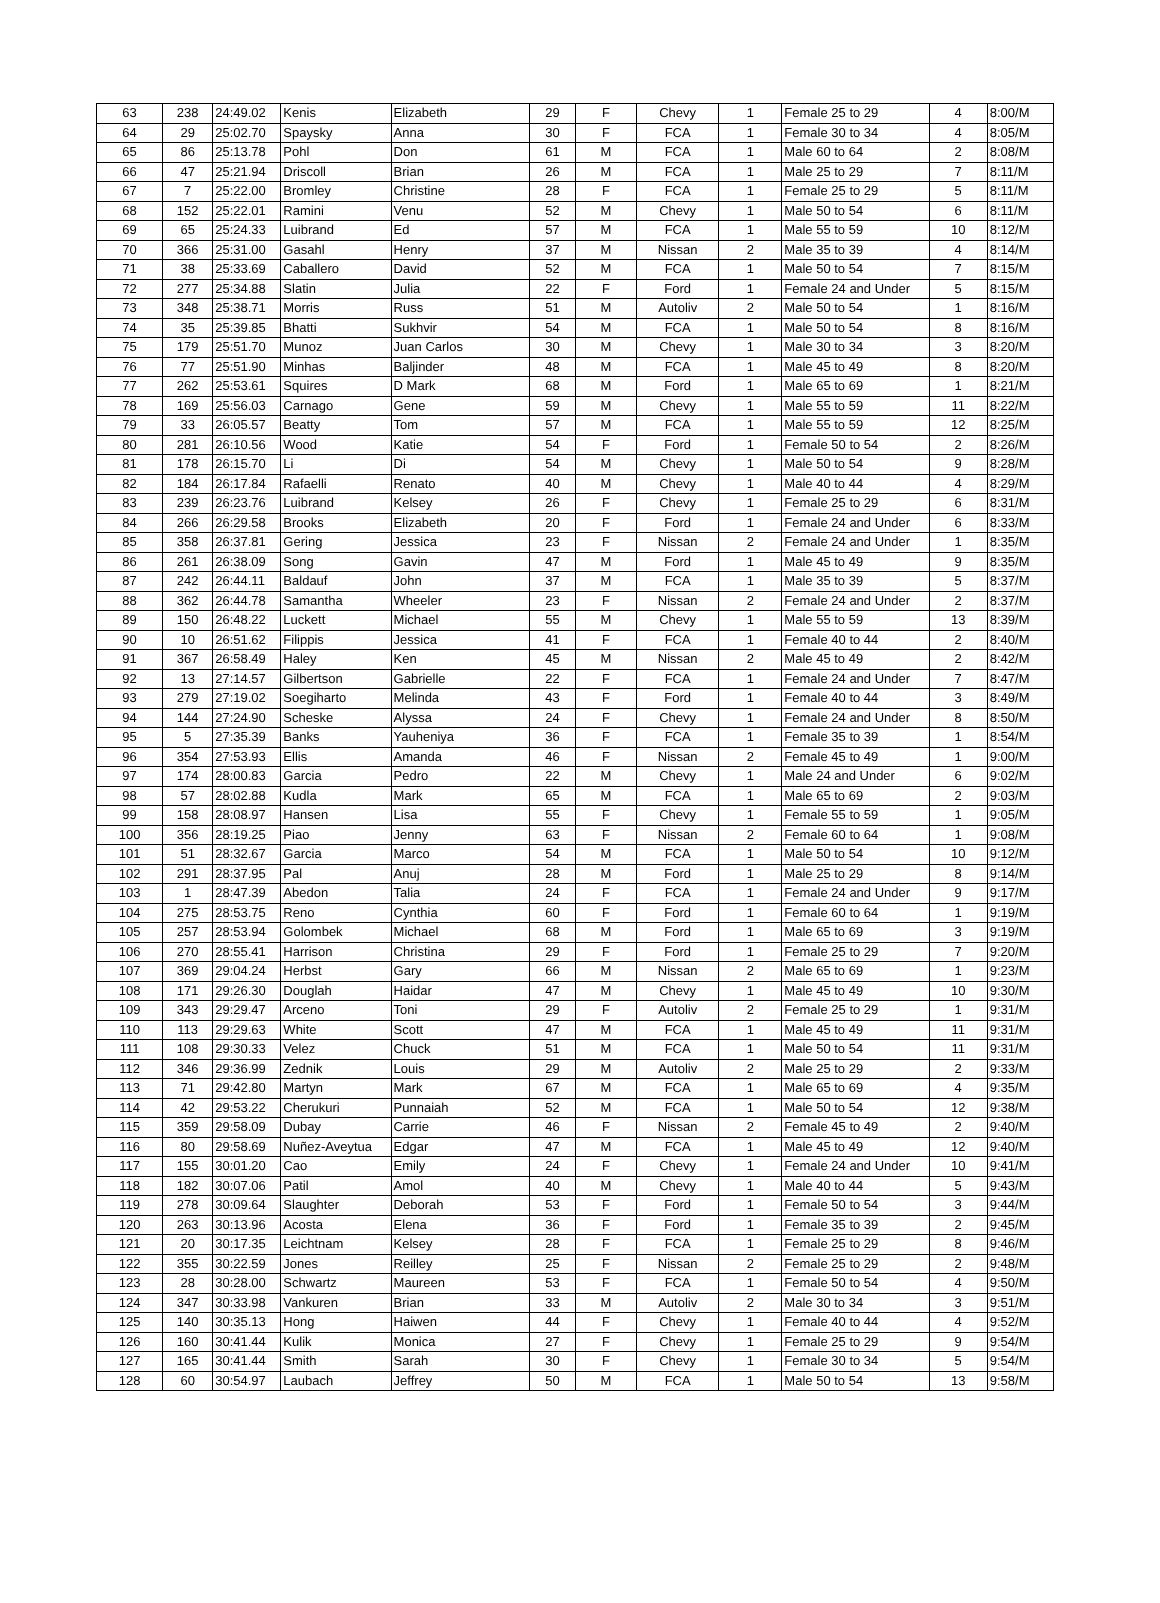| 63 | 238 | 24:49.02 | Kenis | Elizabeth | 29 | F | Chevy | 1 | Female 25 to 29 | 4 | 8:00/M |
| 64 | 29 | 25:02.70 | Spaysky | Anna | 30 | F | FCA | 1 | Female 30 to 34 | 4 | 8:05/M |
| 65 | 86 | 25:13.78 | Pohl | Don | 61 | M | FCA | 1 | Male 60 to 64 | 2 | 8:08/M |
| 66 | 47 | 25:21.94 | Driscoll | Brian | 26 | M | FCA | 1 | Male 25 to 29 | 7 | 8:11/M |
| 67 | 7 | 25:22.00 | Bromley | Christine | 28 | F | FCA | 1 | Female 25 to 29 | 5 | 8:11/M |
| 68 | 152 | 25:22.01 | Ramini | Venu | 52 | M | Chevy | 1 | Male 50 to 54 | 6 | 8:11/M |
| 69 | 65 | 25:24.33 | Luibrand | Ed | 57 | M | FCA | 1 | Male 55 to 59 | 10 | 8:12/M |
| 70 | 366 | 25:31.00 | Gasahl | Henry | 37 | M | Nissan | 2 | Male 35 to 39 | 4 | 8:14/M |
| 71 | 38 | 25:33.69 | Caballero | David | 52 | M | FCA | 1 | Male 50 to 54 | 7 | 8:15/M |
| 72 | 277 | 25:34.88 | Slatin | Julia | 22 | F | Ford | 1 | Female 24 and Under | 5 | 8:15/M |
| 73 | 348 | 25:38.71 | Morris | Russ | 51 | M | Autoliv | 2 | Male 50 to 54 | 1 | 8:16/M |
| 74 | 35 | 25:39.85 | Bhatti | Sukhvir | 54 | M | FCA | 1 | Male 50 to 54 | 8 | 8:16/M |
| 75 | 179 | 25:51.70 | Munoz | Juan Carlos | 30 | M | Chevy | 1 | Male 30 to 34 | 3 | 8:20/M |
| 76 | 77 | 25:51.90 | Minhas | Baljinder | 48 | M | FCA | 1 | Male 45 to 49 | 8 | 8:20/M |
| 77 | 262 | 25:53.61 | Squires | D Mark | 68 | M | Ford | 1 | Male 65 to 69 | 1 | 8:21/M |
| 78 | 169 | 25:56.03 | Carnago | Gene | 59 | M | Chevy | 1 | Male 55 to 59 | 11 | 8:22/M |
| 79 | 33 | 26:05.57 | Beatty | Tom | 57 | M | FCA | 1 | Male 55 to 59 | 12 | 8:25/M |
| 80 | 281 | 26:10.56 | Wood | Katie | 54 | F | Ford | 1 | Female 50 to 54 | 2 | 8:26/M |
| 81 | 178 | 26:15.70 | Li | Di | 54 | M | Chevy | 1 | Male 50 to 54 | 9 | 8:28/M |
| 82 | 184 | 26:17.84 | Rafaelli | Renato | 40 | M | Chevy | 1 | Male 40 to 44 | 4 | 8:29/M |
| 83 | 239 | 26:23.76 | Luibrand | Kelsey | 26 | F | Chevy | 1 | Female 25 to 29 | 6 | 8:31/M |
| 84 | 266 | 26:29.58 | Brooks | Elizabeth | 20 | F | Ford | 1 | Female 24 and Under | 6 | 8:33/M |
| 85 | 358 | 26:37.81 | Gering | Jessica | 23 | F | Nissan | 2 | Female 24 and Under | 1 | 8:35/M |
| 86 | 261 | 26:38.09 | Song | Gavin | 47 | M | Ford | 1 | Male 45 to 49 | 9 | 8:35/M |
| 87 | 242 | 26:44.11 | Baldauf | John | 37 | M | FCA | 1 | Male 35 to 39 | 5 | 8:37/M |
| 88 | 362 | 26:44.78 | Samantha | Wheeler | 23 | F | Nissan | 2 | Female 24 and Under | 2 | 8:37/M |
| 89 | 150 | 26:48.22 | Luckett | Michael | 55 | M | Chevy | 1 | Male 55 to 59 | 13 | 8:39/M |
| 90 | 10 | 26:51.62 | Filippis | Jessica | 41 | F | FCA | 1 | Female 40 to 44 | 2 | 8:40/M |
| 91 | 367 | 26:58.49 | Haley | Ken | 45 | M | Nissan | 2 | Male 45 to 49 | 2 | 8:42/M |
| 92 | 13 | 27:14.57 | Gilbertson | Gabrielle | 22 | F | FCA | 1 | Female 24 and Under | 7 | 8:47/M |
| 93 | 279 | 27:19.02 | Soegiharto | Melinda | 43 | F | Ford | 1 | Female 40 to 44 | 3 | 8:49/M |
| 94 | 144 | 27:24.90 | Scheske | Alyssa | 24 | F | Chevy | 1 | Female 24 and Under | 8 | 8:50/M |
| 95 | 5 | 27:35.39 | Banks | Yauheniya | 36 | F | FCA | 1 | Female 35 to 39 | 1 | 8:54/M |
| 96 | 354 | 27:53.93 | Ellis | Amanda | 46 | F | Nissan | 2 | Female 45 to 49 | 1 | 9:00/M |
| 97 | 174 | 28:00.83 | Garcia | Pedro | 22 | M | Chevy | 1 | Male 24 and Under | 6 | 9:02/M |
| 98 | 57 | 28:02.88 | Kudla | Mark | 65 | M | FCA | 1 | Male 65 to 69 | 2 | 9:03/M |
| 99 | 158 | 28:08.97 | Hansen | Lisa | 55 | F | Chevy | 1 | Female 55 to 59 | 1 | 9:05/M |
| 100 | 356 | 28:19.25 | Piao | Jenny | 63 | F | Nissan | 2 | Female 60 to 64 | 1 | 9:08/M |
| 101 | 51 | 28:32.67 | Garcia | Marco | 54 | M | FCA | 1 | Male 50 to 54 | 10 | 9:12/M |
| 102 | 291 | 28:37.95 | Pal | Anuj | 28 | M | Ford | 1 | Male 25 to 29 | 8 | 9:14/M |
| 103 | 1 | 28:47.39 | Abedon | Talia | 24 | F | FCA | 1 | Female 24 and Under | 9 | 9:17/M |
| 104 | 275 | 28:53.75 | Reno | Cynthia | 60 | F | Ford | 1 | Female 60 to 64 | 1 | 9:19/M |
| 105 | 257 | 28:53.94 | Golombek | Michael | 68 | M | Ford | 1 | Male 65 to 69 | 3 | 9:19/M |
| 106 | 270 | 28:55.41 | Harrison | Christina | 29 | F | Ford | 1 | Female 25 to 29 | 7 | 9:20/M |
| 107 | 369 | 29:04.24 | Herbst | Gary | 66 | M | Nissan | 2 | Male 65 to 69 | 1 | 9:23/M |
| 108 | 171 | 29:26.30 | Douglah | Haidar | 47 | M | Chevy | 1 | Male 45 to 49 | 10 | 9:30/M |
| 109 | 343 | 29:29.47 | Arceno | Toni | 29 | F | Autoliv | 2 | Female 25 to 29 | 1 | 9:31/M |
| 110 | 113 | 29:29.63 | White | Scott | 47 | M | FCA | 1 | Male 45 to 49 | 11 | 9:31/M |
| 111 | 108 | 29:30.33 | Velez | Chuck | 51 | M | FCA | 1 | Male 50 to 54 | 11 | 9:31/M |
| 112 | 346 | 29:36.99 | Zednik | Louis | 29 | M | Autoliv | 2 | Male 25 to 29 | 2 | 9:33/M |
| 113 | 71 | 29:42.80 | Martyn | Mark | 67 | M | FCA | 1 | Male 65 to 69 | 4 | 9:35/M |
| 114 | 42 | 29:53.22 | Cherukuri | Punnaiah | 52 | M | FCA | 1 | Male 50 to 54 | 12 | 9:38/M |
| 115 | 359 | 29:58.09 | Dubay | Carrie | 46 | F | Nissan | 2 | Female 45 to 49 | 2 | 9:40/M |
| 116 | 80 | 29:58.69 | Nuñez-Aveytua | Edgar | 47 | M | FCA | 1 | Male 45 to 49 | 12 | 9:40/M |
| 117 | 155 | 30:01.20 | Cao | Emily | 24 | F | Chevy | 1 | Female 24 and Under | 10 | 9:41/M |
| 118 | 182 | 30:07.06 | Patil | Amol | 40 | M | Chevy | 1 | Male 40 to 44 | 5 | 9:43/M |
| 119 | 278 | 30:09.64 | Slaughter | Deborah | 53 | F | Ford | 1 | Female 50 to 54 | 3 | 9:44/M |
| 120 | 263 | 30:13.96 | Acosta | Elena | 36 | F | Ford | 1 | Female 35 to 39 | 2 | 9:45/M |
| 121 | 20 | 30:17.35 | Leichtnam | Kelsey | 28 | F | FCA | 1 | Female 25 to 29 | 8 | 9:46/M |
| 122 | 355 | 30:22.59 | Jones | Reilley | 25 | F | Nissan | 2 | Female 25 to 29 | 2 | 9:48/M |
| 123 | 28 | 30:28.00 | Schwartz | Maureen | 53 | F | FCA | 1 | Female 50 to 54 | 4 | 9:50/M |
| 124 | 347 | 30:33.98 | Vankuren | Brian | 33 | M | Autoliv | 2 | Male 30 to 34 | 3 | 9:51/M |
| 125 | 140 | 30:35.13 | Hong | Haiwen | 44 | F | Chevy | 1 | Female 40 to 44 | 4 | 9:52/M |
| 126 | 160 | 30:41.44 | Kulik | Monica | 27 | F | Chevy | 1 | Female 25 to 29 | 9 | 9:54/M |
| 127 | 165 | 30:41.44 | Smith | Sarah | 30 | F | Chevy | 1 | Female 30 to 34 | 5 | 9:54/M |
| 128 | 60 | 30:54.97 | Laubach | Jeffrey | 50 | M | FCA | 1 | Male 50 to 54 | 13 | 9:58/M |